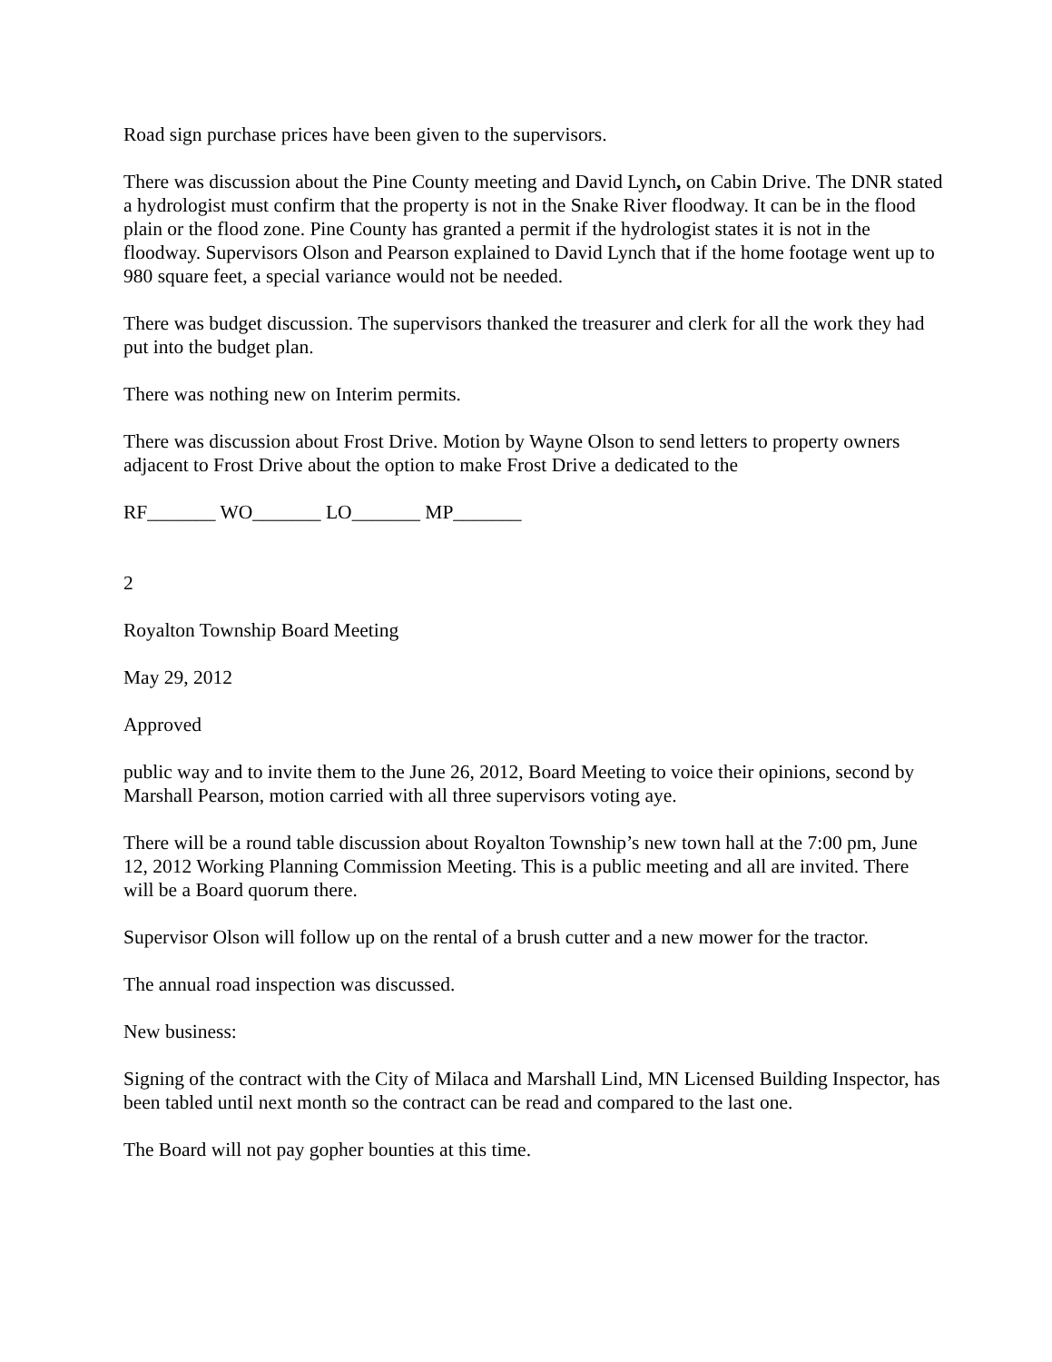Road sign purchase prices have been given to the supervisors.
There was discussion about the Pine County meeting and David Lynch, on Cabin Drive. The DNR stated a hydrologist must confirm that the property is not in the Snake River floodway. It can be in the flood plain or the flood zone. Pine County has granted a permit if the hydrologist states it is not in the floodway. Supervisors Olson and Pearson explained to David Lynch that if the home footage went up to 980 square feet, a special variance would not be needed.
There was budget discussion. The supervisors thanked the treasurer and clerk for all the work they had put into the budget plan.
There was nothing new on Interim permits.
There was discussion about Frost Drive. Motion by Wayne Olson to send letters to property owners adjacent to Frost Drive about the option to make Frost Drive a dedicated to the
RF_______ WO_______ LO_______ MP_______
2
Royalton Township Board Meeting
May 29, 2012
Approved
public way and to invite them to the June 26, 2012, Board Meeting to voice their opinions, second by Marshall Pearson, motion carried with all three supervisors voting aye.
There will be a round table discussion about Royalton Township’s new town hall at the 7:00 pm, June 12, 2012 Working Planning Commission Meeting. This is a public meeting and all are invited. There will be a Board quorum there.
Supervisor Olson will follow up on the rental of a brush cutter and a new mower for the tractor.
The annual road inspection was discussed.
New business:
Signing of the contract with the City of Milaca and Marshall Lind, MN Licensed Building Inspector, has been tabled until next month so the contract can be read and compared to the last one.
The Board will not pay gopher bounties at this time.